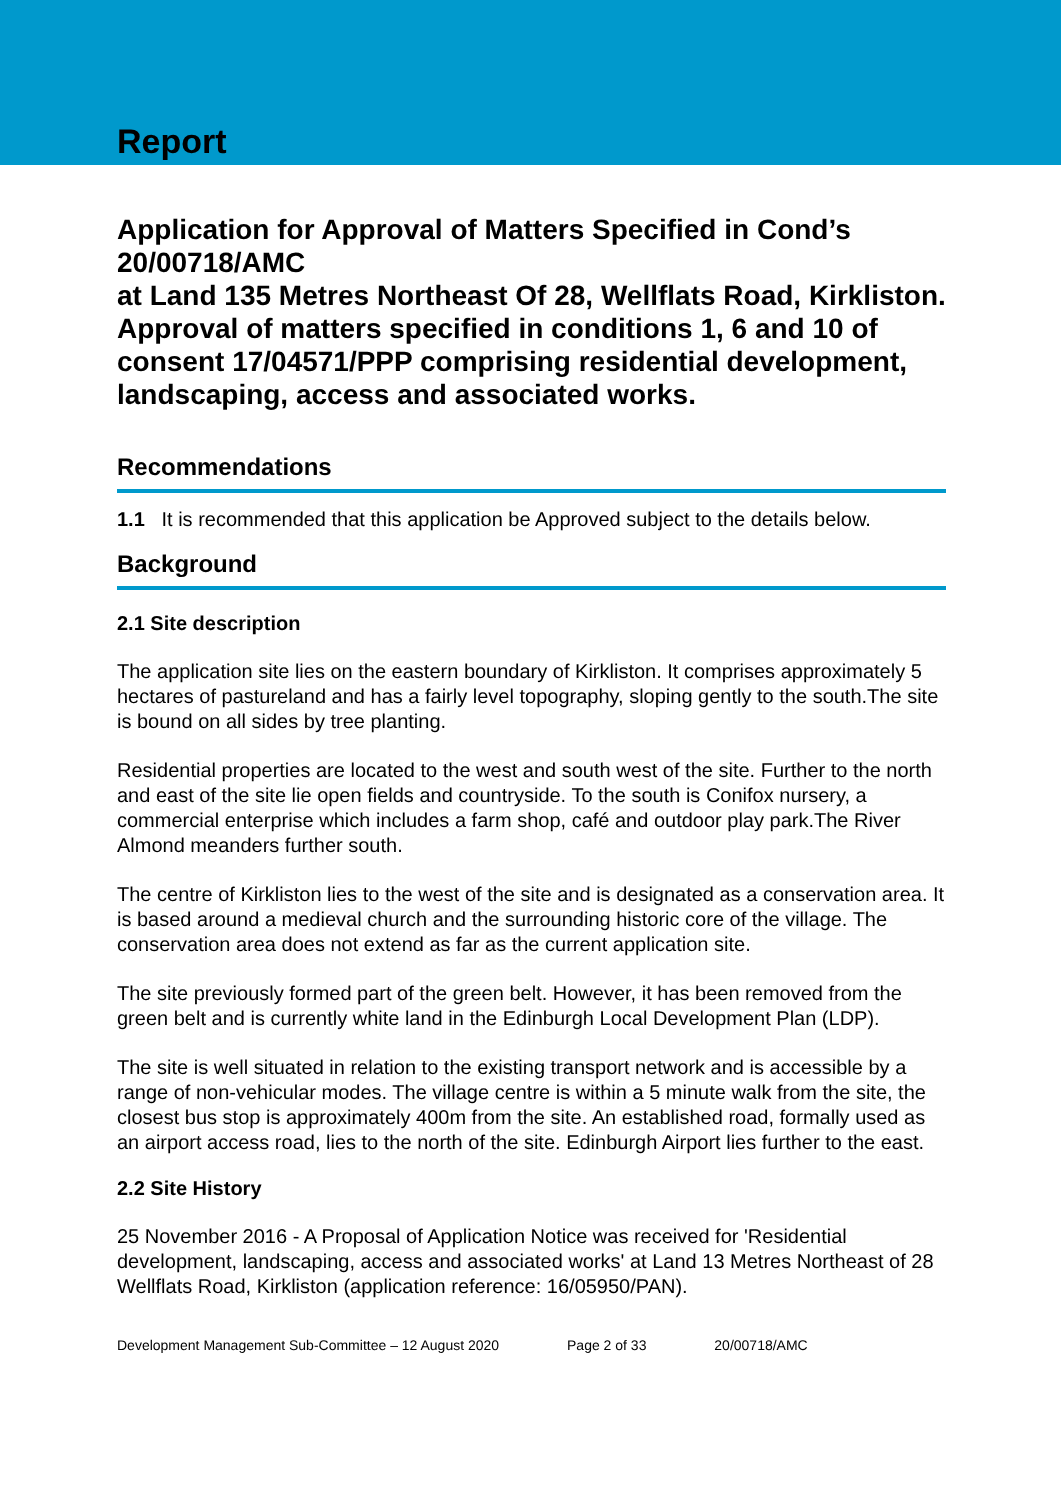Report
Application for Approval of Matters Specified in Cond’s 20/00718/AMC
at Land 135 Metres Northeast Of 28, Wellflats Road, Kirkliston.
Approval of matters specified in conditions 1, 6 and 10 of consent 17/04571/PPP comprising residential development, landscaping, access and associated works.
Recommendations
1.1 It is recommended that this application be Approved subject to the details below.
Background
2.1 Site description
The application site lies on the eastern boundary of Kirkliston. It comprises approximately 5 hectares of pastureland and has a fairly level topography, sloping gently to the south.The site is bound on all sides by tree planting.
Residential properties are located to the west and south west of the site. Further to the north and east of the site lie open fields and countryside. To the south is Conifox nursery, a commercial enterprise which includes a farm shop, café and outdoor play park.The River Almond meanders further south.
The centre of Kirkliston lies to the west of the site and is designated as a conservation area. It is based around a medieval church and the surrounding historic core of the village. The conservation area does not extend as far as the current application site.
The site previously formed part of the green belt. However, it has been removed from the green belt and is currently white land in the Edinburgh Local Development Plan (LDP).
The site is well situated in relation to the existing transport network and is accessible by a range of non-vehicular modes. The village centre is within a 5 minute walk from the site, the closest bus stop is approximately 400m from the site. An established road, formally used as an airport access road, lies to the north of the site. Edinburgh Airport lies further to the east.
2.2 Site History
25 November 2016 - A Proposal of Application Notice was received for 'Residential development, landscaping, access and associated works' at Land 13 Metres Northeast of 28 Wellflats Road, Kirkliston (application reference: 16/05950/PAN).
Development Management Sub-Committee – 12 August 2020 Page 2 of 33 20/00718/AMC